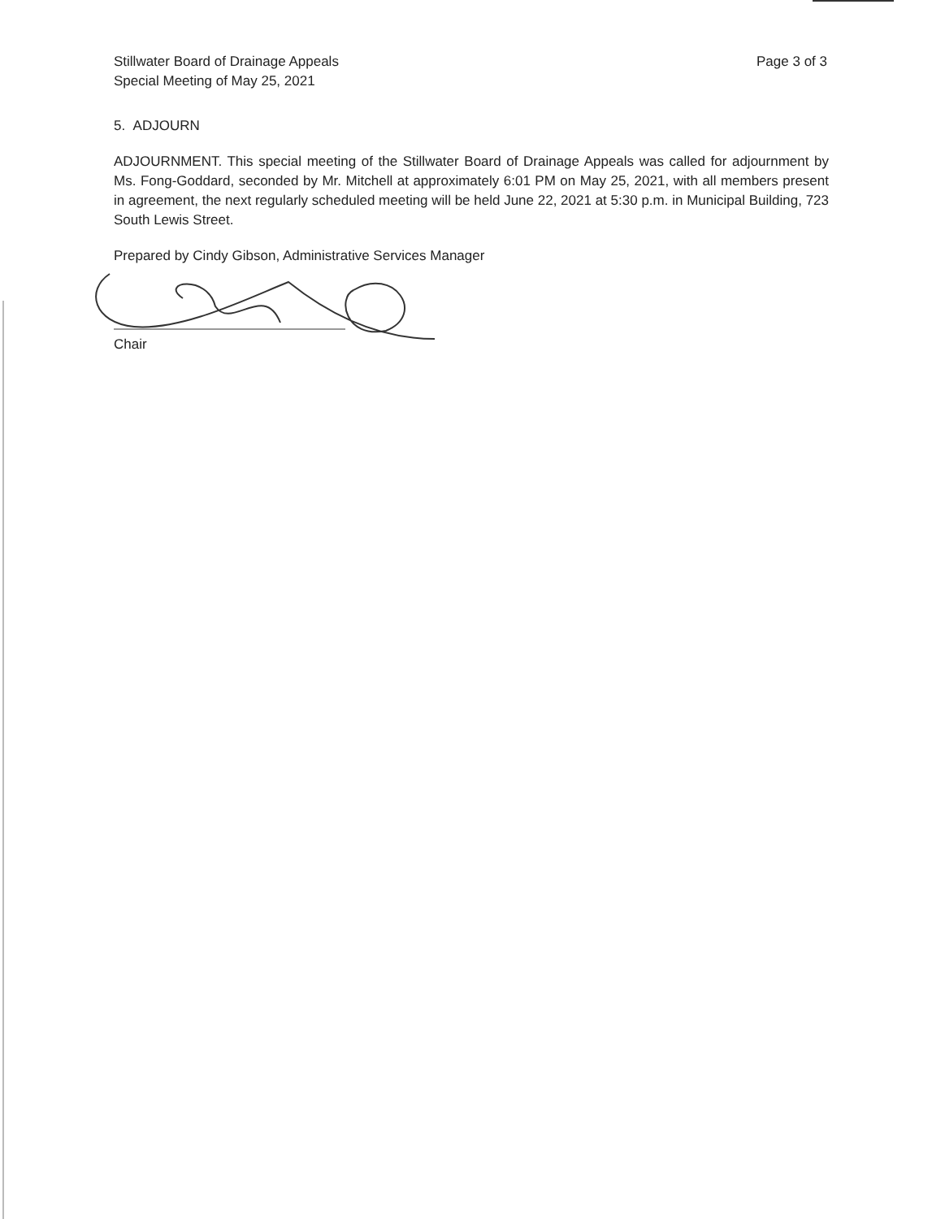Stillwater Board of Drainage Appeals
Special Meeting of May 25, 2021
Page 3 of 3
5. ADJOURN
ADJOURNMENT. This special meeting of the Stillwater Board of Drainage Appeals was called for adjournment by Ms. Fong-Goddard, seconded by Mr. Mitchell at approximately 6:01 PM on May 25, 2021, with all members present in agreement, the next regularly scheduled meeting will be held June 22, 2021 at 5:30 p.m. in Municipal Building, 723 South Lewis Street.
Prepared by Cindy Gibson, Administrative Services Manager
Chair